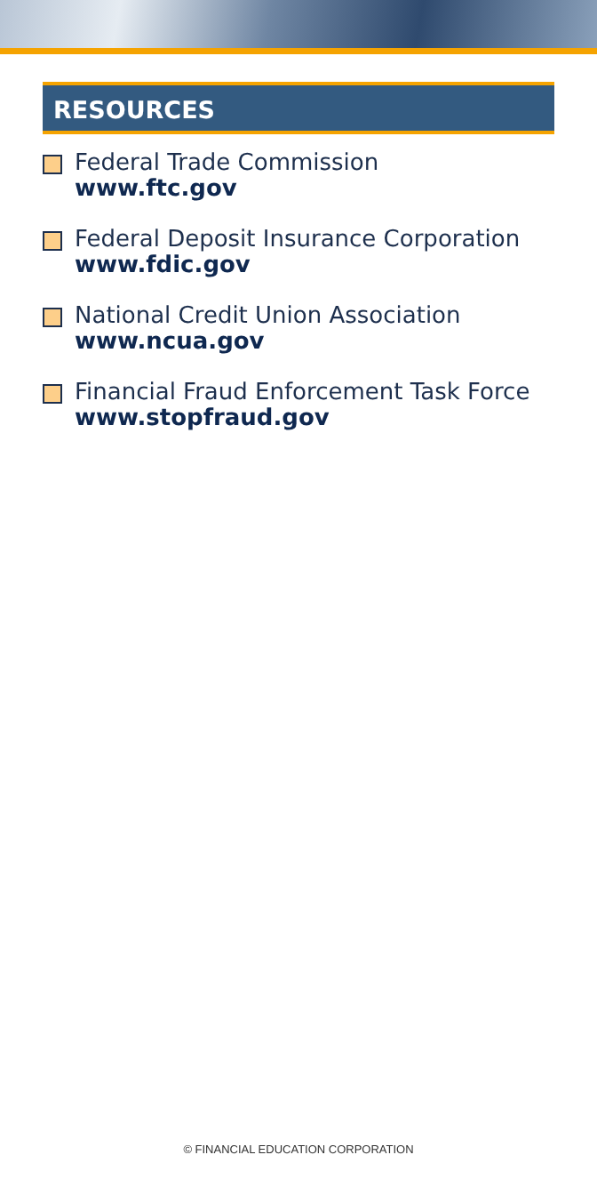RESOURCES
Federal Trade Commission
www.ftc.gov
Federal Deposit Insurance Corporation
www.fdic.gov
National Credit Union Association
www.ncua.gov
Financial Fraud Enforcement Task Force
www.stopfraud.gov
© FINANCIAL EDUCATION CORPORATION